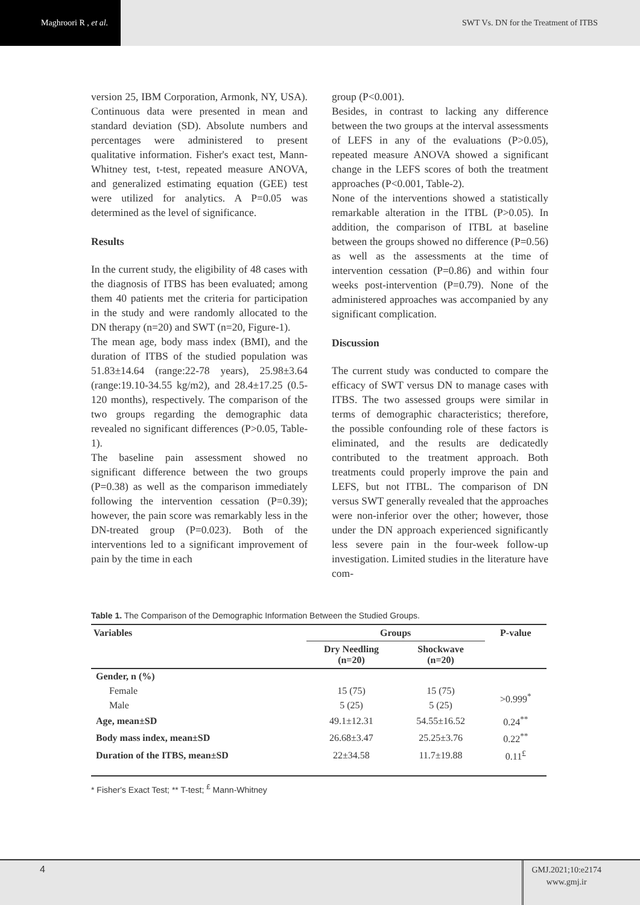Maghroori R , et al.
SWT Vs. DN for the Treatment of ITBS
version 25, IBM Corporation, Armonk, NY, USA). Continuous data were presented in mean and standard deviation (SD). Absolute numbers and percentages were administered to present qualitative information. Fisher's exact test, Mann-Whitney test, t-test, repeated measure ANOVA, and generalized estimating equation (GEE) test were utilized for analytics. A P=0.05 was determined as the level of significance.
Results
In the current study, the eligibility of 48 cases with the diagnosis of ITBS has been evaluated; among them 40 patients met the criteria for participation in the study and were randomly allocated to the DN therapy (n=20) and SWT (n=20, Figure-1).
The mean age, body mass index (BMI), and the duration of ITBS of the studied population was 51.83±14.64 (range:22-78 years), 25.98±3.64 (range:19.10-34.55 kg/m2), and 28.4±17.25 (0.5-120 months), respectively. The comparison of the two groups regarding the demographic data revealed no significant differences (P>0.05, Table-1).
The baseline pain assessment showed no significant difference between the two groups (P=0.38) as well as the comparison immediately following the intervention cessation (P=0.39); however, the pain score was remarkably less in the DN-treated group (P=0.023). Both of the interventions led to a significant improvement of pain by the time in each
group (P<0.001).
Besides, in contrast to lacking any difference between the two groups at the interval assessments of LEFS in any of the evaluations (P>0.05), repeated measure ANOVA showed a significant change in the LEFS scores of both the treatment approaches (P<0.001, Table-2).
None of the interventions showed a statistically remarkable alteration in the ITBL (P>0.05). In addition, the comparison of ITBL at baseline between the groups showed no difference (P=0.56) as well as the assessments at the time of intervention cessation (P=0.86) and within four weeks post-intervention (P=0.79). None of the administered approaches was accompanied by any significant complication.
Discussion
The current study was conducted to compare the efficacy of SWT versus DN to manage cases with ITBS. The two assessed groups were similar in terms of demographic characteristics; therefore, the possible confounding role of these factors is eliminated, and the results are dedicatedly contributed to the treatment approach. Both treatments could properly improve the pain and LEFS, but not ITBL. The comparison of DN versus SWT generally revealed that the approaches were non-inferior over the other; however, those under the DN approach experienced significantly less severe pain in the four-week follow-up investigation. Limited studies in the literature have com-
Table 1. The Comparison of the Demographic Information Between the Studied Groups.
| Variables | Groups | | P-value |
| --- | --- | --- | --- |
| | Dry Needling (n=20) | Shockwave (n=20) | |
| Gender, n (%) | | | |
| Female | 15 (75) | 15 (75) | >0.999<sup>*</sup> |
| Male | 5 (25) | 5 (25) | |
| Age, mean±SD | 49.1±12.31 | 54.55±16.52 | 0.24<sup>**</sup> |
| Body mass index, mean±SD | 26.68±3.47 | 25.25±3.76 | 0.22<sup>**</sup> |
| Duration of the ITBS, mean±SD | 22±34.58 | 11.7±19.88 | 0.11<sup>£</sup> |
* Fisher's Exact Test; ** T-test; <sup>£</sup> Mann-Whitney
4
GMJ.2021;10:e2174
www.gmj.ir